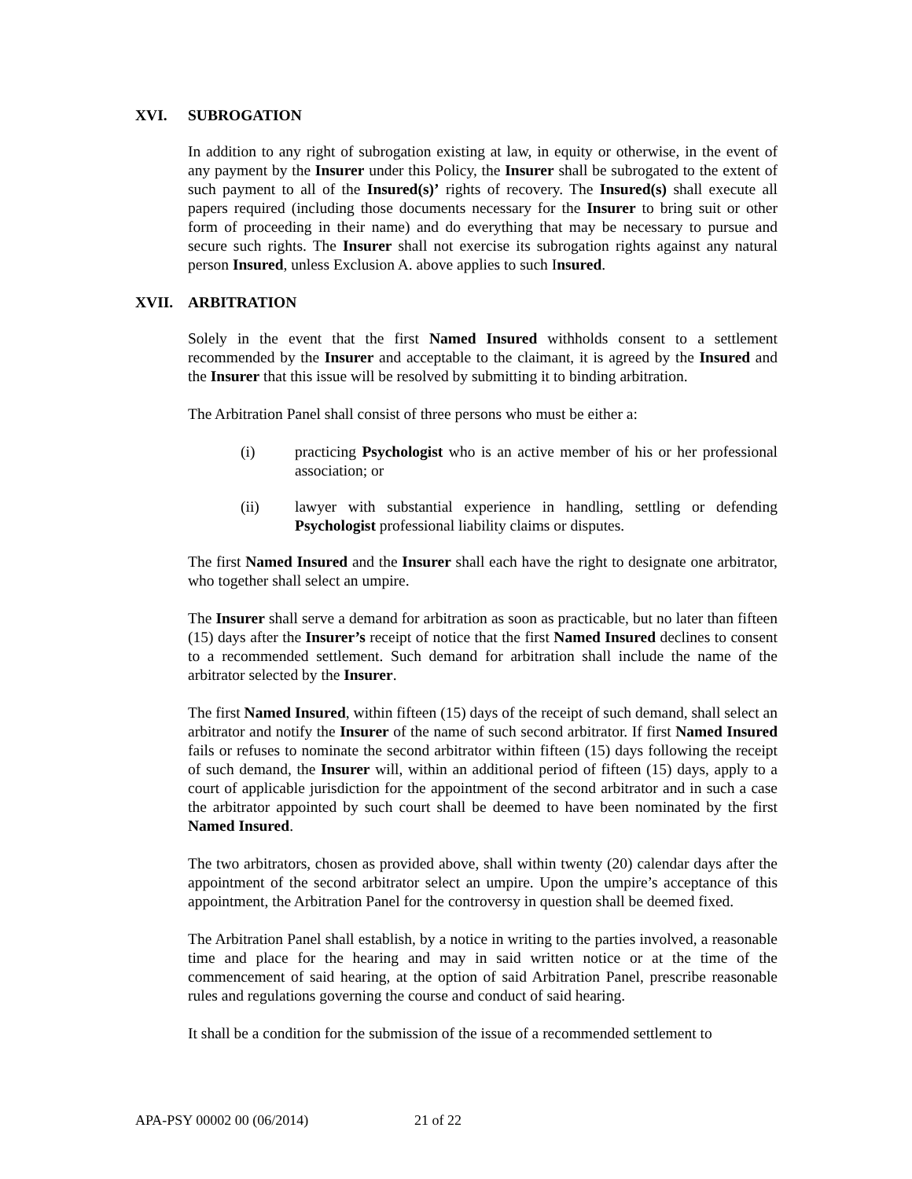XVI. SUBROGATION
In addition to any right of subrogation existing at law, in equity or otherwise, in the event of any payment by the Insurer under this Policy, the Insurer shall be subrogated to the extent of such payment to all of the Insured(s)’ rights of recovery. The Insured(s) shall execute all papers required (including those documents necessary for the Insurer to bring suit or other form of proceeding in their name) and do everything that may be necessary to pursue and secure such rights. The Insurer shall not exercise its subrogation rights against any natural person Insured, unless Exclusion A. above applies to such Insured.
XVII. ARBITRATION
Solely in the event that the first Named Insured withholds consent to a settlement recommended by the Insurer and acceptable to the claimant, it is agreed by the Insured and the Insurer that this issue will be resolved by submitting it to binding arbitration.
The Arbitration Panel shall consist of three persons who must be either a:
(i) practicing Psychologist who is an active member of his or her professional association; or
(ii) lawyer with substantial experience in handling, settling or defending Psychologist professional liability claims or disputes.
The first Named Insured and the Insurer shall each have the right to designate one arbitrator, who together shall select an umpire.
The Insurer shall serve a demand for arbitration as soon as practicable, but no later than fifteen (15) days after the Insurer’s receipt of notice that the first Named Insured declines to consent to a recommended settlement. Such demand for arbitration shall include the name of the arbitrator selected by the Insurer.
The first Named Insured, within fifteen (15) days of the receipt of such demand, shall select an arbitrator and notify the Insurer of the name of such second arbitrator. If first Named Insured fails or refuses to nominate the second arbitrator within fifteen (15) days following the receipt of such demand, the Insurer will, within an additional period of fifteen (15) days, apply to a court of applicable jurisdiction for the appointment of the second arbitrator and in such a case the arbitrator appointed by such court shall be deemed to have been nominated by the first Named Insured.
The two arbitrators, chosen as provided above, shall within twenty (20) calendar days after the appointment of the second arbitrator select an umpire. Upon the umpire’s acceptance of this appointment, the Arbitration Panel for the controversy in question shall be deemed fixed.
The Arbitration Panel shall establish, by a notice in writing to the parties involved, a reasonable time and place for the hearing and may in said written notice or at the time of the commencement of said hearing, at the option of said Arbitration Panel, prescribe reasonable rules and regulations governing the course and conduct of said hearing.
It shall be a condition for the submission of the issue of a recommended settlement to
APA-PSY 00002 00 (06/2014) 21 of 22